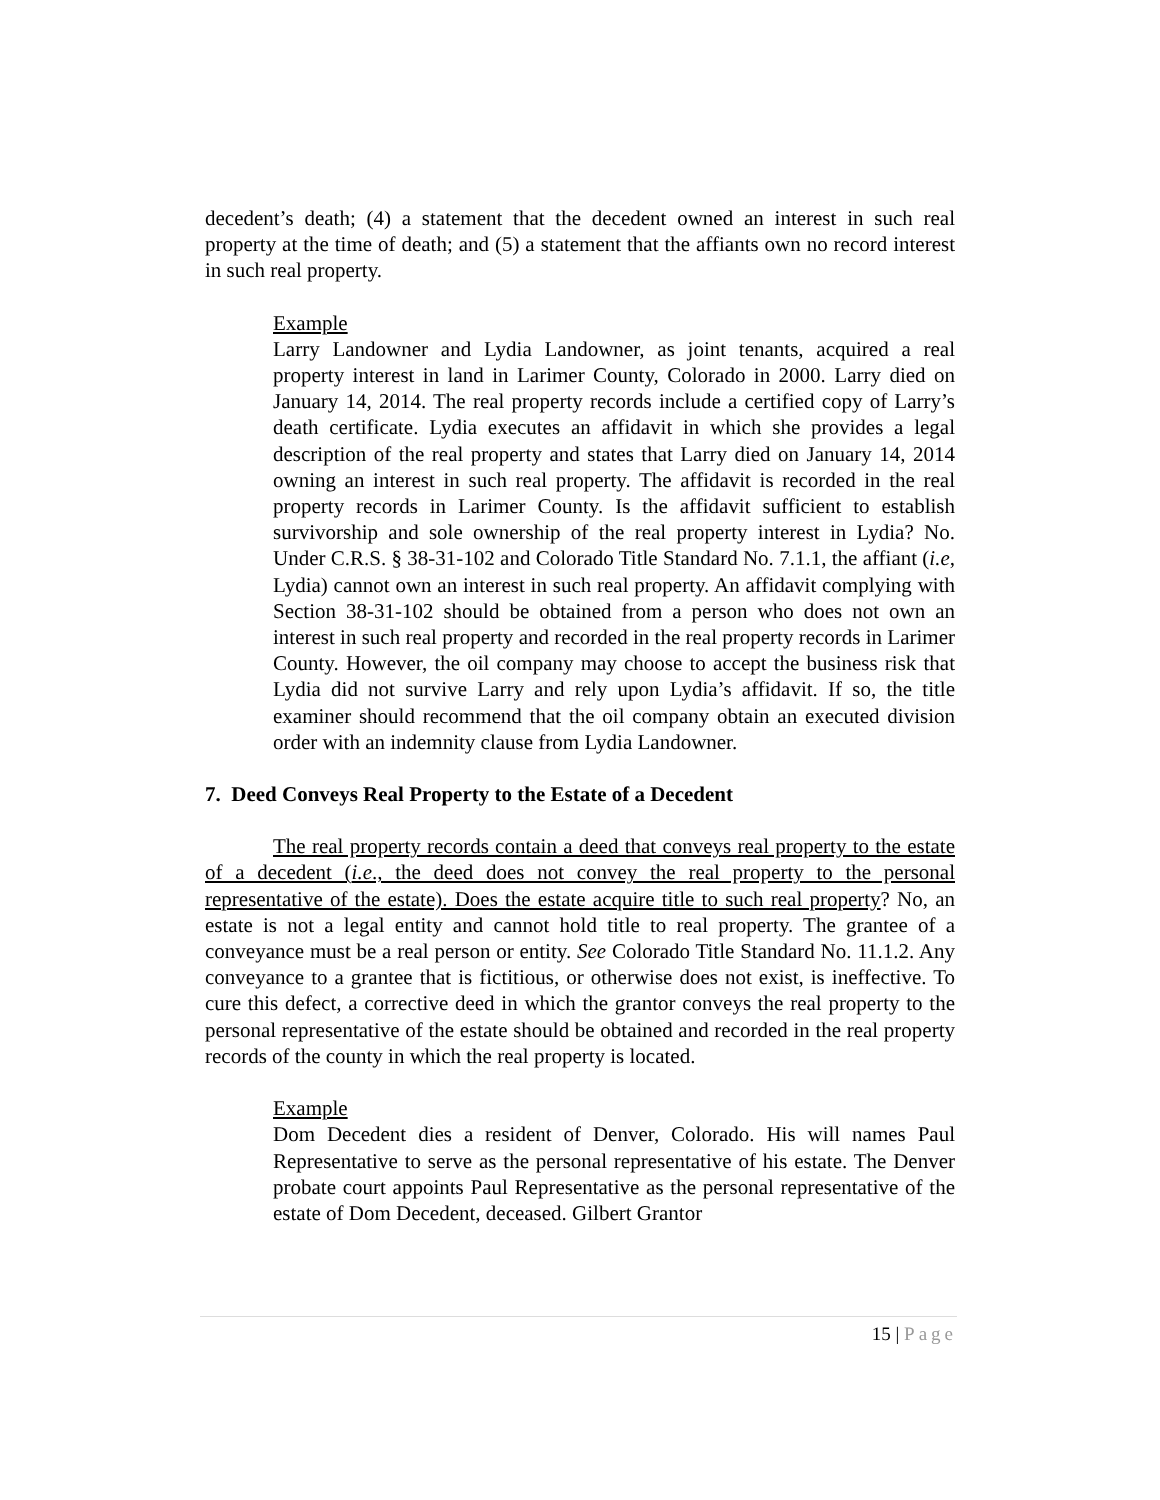decedent’s death; (4) a statement that the decedent owned an interest in such real property at the time of death; and (5) a statement that the affiants own no record interest in such real property.
Example
Larry Landowner and Lydia Landowner, as joint tenants, acquired a real property interest in land in Larimer County, Colorado in 2000. Larry died on January 14, 2014. The real property records include a certified copy of Larry’s death certificate. Lydia executes an affidavit in which she provides a legal description of the real property and states that Larry died on January 14, 2014 owning an interest in such real property. The affidavit is recorded in the real property records in Larimer County. Is the affidavit sufficient to establish survivorship and sole ownership of the real property interest in Lydia? No. Under C.R.S. § 38-31-102 and Colorado Title Standard No. 7.1.1, the affiant (i.e, Lydia) cannot own an interest in such real property. An affidavit complying with Section 38-31-102 should be obtained from a person who does not own an interest in such real property and recorded in the real property records in Larimer County. However, the oil company may choose to accept the business risk that Lydia did not survive Larry and rely upon Lydia’s affidavit. If so, the title examiner should recommend that the oil company obtain an executed division order with an indemnity clause from Lydia Landowner.
7. Deed Conveys Real Property to the Estate of a Decedent
The real property records contain a deed that conveys real property to the estate of a decedent (i.e., the deed does not convey the real property to the personal representative of the estate). Does the estate acquire title to such real property? No, an estate is not a legal entity and cannot hold title to real property. The grantee of a conveyance must be a real person or entity. See Colorado Title Standard No. 11.1.2. Any conveyance to a grantee that is fictitious, or otherwise does not exist, is ineffective. To cure this defect, a corrective deed in which the grantor conveys the real property to the personal representative of the estate should be obtained and recorded in the real property records of the county in which the real property is located.
Example
Dom Decedent dies a resident of Denver, Colorado. His will names Paul Representative to serve as the personal representative of his estate. The Denver probate court appoints Paul Representative as the personal representative of the estate of Dom Decedent, deceased. Gilbert Grantor
15 | Page